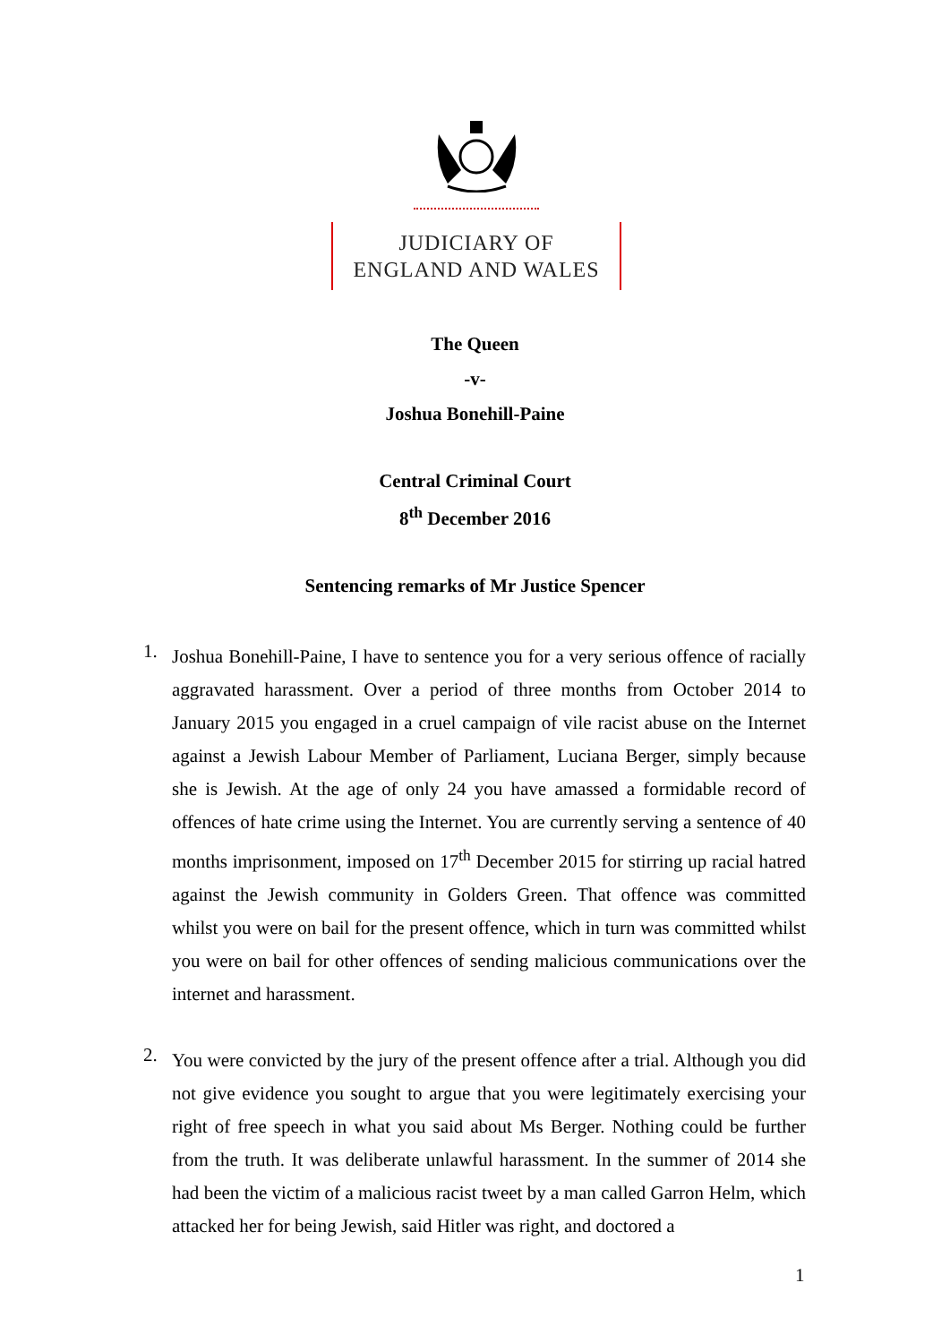JUDICIARY OF
ENGLAND AND WALES
The Queen
-v-
Joshua Bonehill-Paine
Central Criminal Court
8<sup>th</sup> December 2016
Sentencing remarks of Mr Justice Spencer
1.
Joshua Bonehill-Paine, I have to sentence you for a very serious offence of racially aggravated harassment. Over a period of three months from October 2014 to January 2015 you engaged in a cruel campaign of vile racist abuse on the Internet against a Jewish Labour Member of Parliament, Luciana Berger, simply because she is Jewish. At the age of only 24 you have amassed a formidable record of offences of hate crime using the Internet. You are currently serving a sentence of 40 months imprisonment, imposed on 17<sup>th</sup> December 2015 for stirring up racial hatred against the Jewish community in Golders Green. That offence was committed whilst you were on bail for the present offence, which in turn was committed whilst you were on bail for other offences of sending malicious communications over the internet and harassment.
2.
You were convicted by the jury of the present offence after a trial. Although you did not give evidence you sought to argue that you were legitimately exercising your right of free speech in what you said about Ms Berger. Nothing could be further from the truth. It was deliberate unlawful harassment. In the summer of 2014 she had been the victim of a malicious racist tweet by a man called Garron Helm, which attacked her for being Jewish, said Hitler was right, and doctored a
1